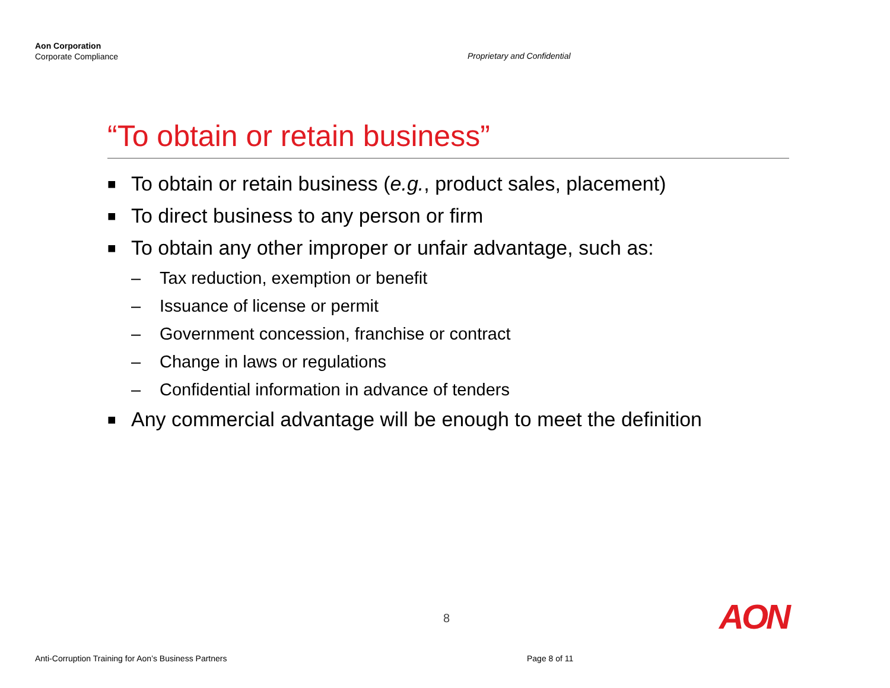Aon Corporation
Corporate Compliance
Proprietary and Confidential
“To obtain or retain business”
■ To obtain or retain business (e.g., product sales, placement)
■ To direct business to any person or firm
■ To obtain any other improper or unfair advantage, such as:
– Tax reduction, exemption or benefit
– Issuance of license or permit
– Government concession, franchise or contract
– Change in laws or regulations
– Confidential information in advance of tenders
■ Any commercial advantage will be enough to meet the definition
8 AON
Anti-Corruption Training for Aon’s Business Partners
Page 8 of 11